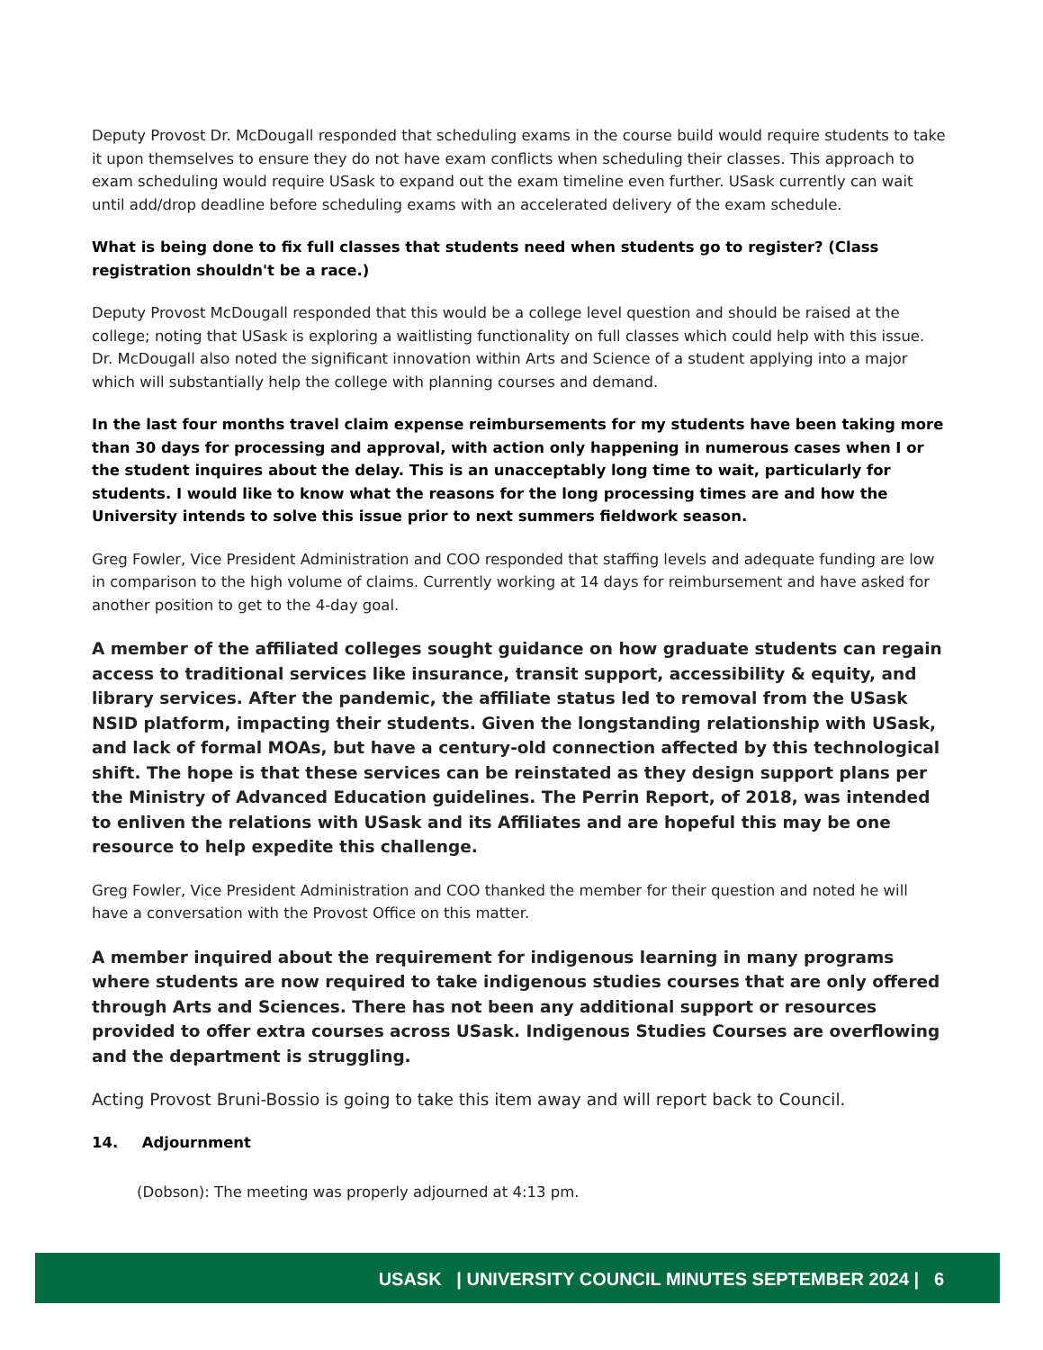Deputy Provost Dr. McDougall responded that scheduling exams in the course build would require students to take it upon themselves to ensure they do not have exam conflicts when scheduling their classes. This approach to exam scheduling would require USask to expand out the exam timeline even further. USask currently can wait until add/drop deadline before scheduling exams with an accelerated delivery of the exam schedule.
What is being done to fix full classes that students need when students go to register? (Class registration shouldn't be a race.)
Deputy Provost McDougall responded that this would be a college level question and should be raised at the college; noting that USask is exploring a waitlisting functionality on full classes which could help with this issue. Dr. McDougall also noted the significant innovation within Arts and Science of a student applying into a major which will substantially help the college with planning courses and demand.
In the last four months travel claim expense reimbursements for my students have been taking more than 30 days for processing and approval, with action only happening in numerous cases when I or the student inquires about the delay. This is an unacceptably long time to wait, particularly for students. I would like to know what the reasons for the long processing times are and how the University intends to solve this issue prior to next summers fieldwork season.
Greg Fowler, Vice President Administration and COO responded that staffing levels and adequate funding are low in comparison to the high volume of claims. Currently working at 14 days for reimbursement and have asked for another position to get to the 4-day goal.
A member of the affiliated colleges sought guidance on how graduate students can regain access to traditional services like insurance, transit support, accessibility & equity, and library services. After the pandemic, the affiliate status led to removal from the USask NSID platform, impacting their students. Given the longstanding relationship with USask, and lack of formal MOAs, but have a century-old connection affected by this technological shift. The hope is that these services can be reinstated as they design support plans per the Ministry of Advanced Education guidelines. The Perrin Report, of 2018, was intended to enliven the relations with USask and its Affiliates and are hopeful this may be one resource to help expedite this challenge.
Greg Fowler, Vice President Administration and COO thanked the member for their question and noted he will have a conversation with the Provost Office on this matter.
A member inquired about the requirement for indigenous learning in many programs where students are now required to take indigenous studies courses that are only offered through Arts and Sciences. There has not been any additional support or resources provided to offer extra courses across USask. Indigenous Studies Courses are overflowing and the department is struggling.
Acting Provost Bruni-Bossio is going to take this item away and will report back to Council.
14. Adjournment
(Dobson): The meeting was properly adjourned at 4:13 pm.
USASK | UNIVERSITY COUNCIL MINUTES SEPTEMBER 2024 | 6